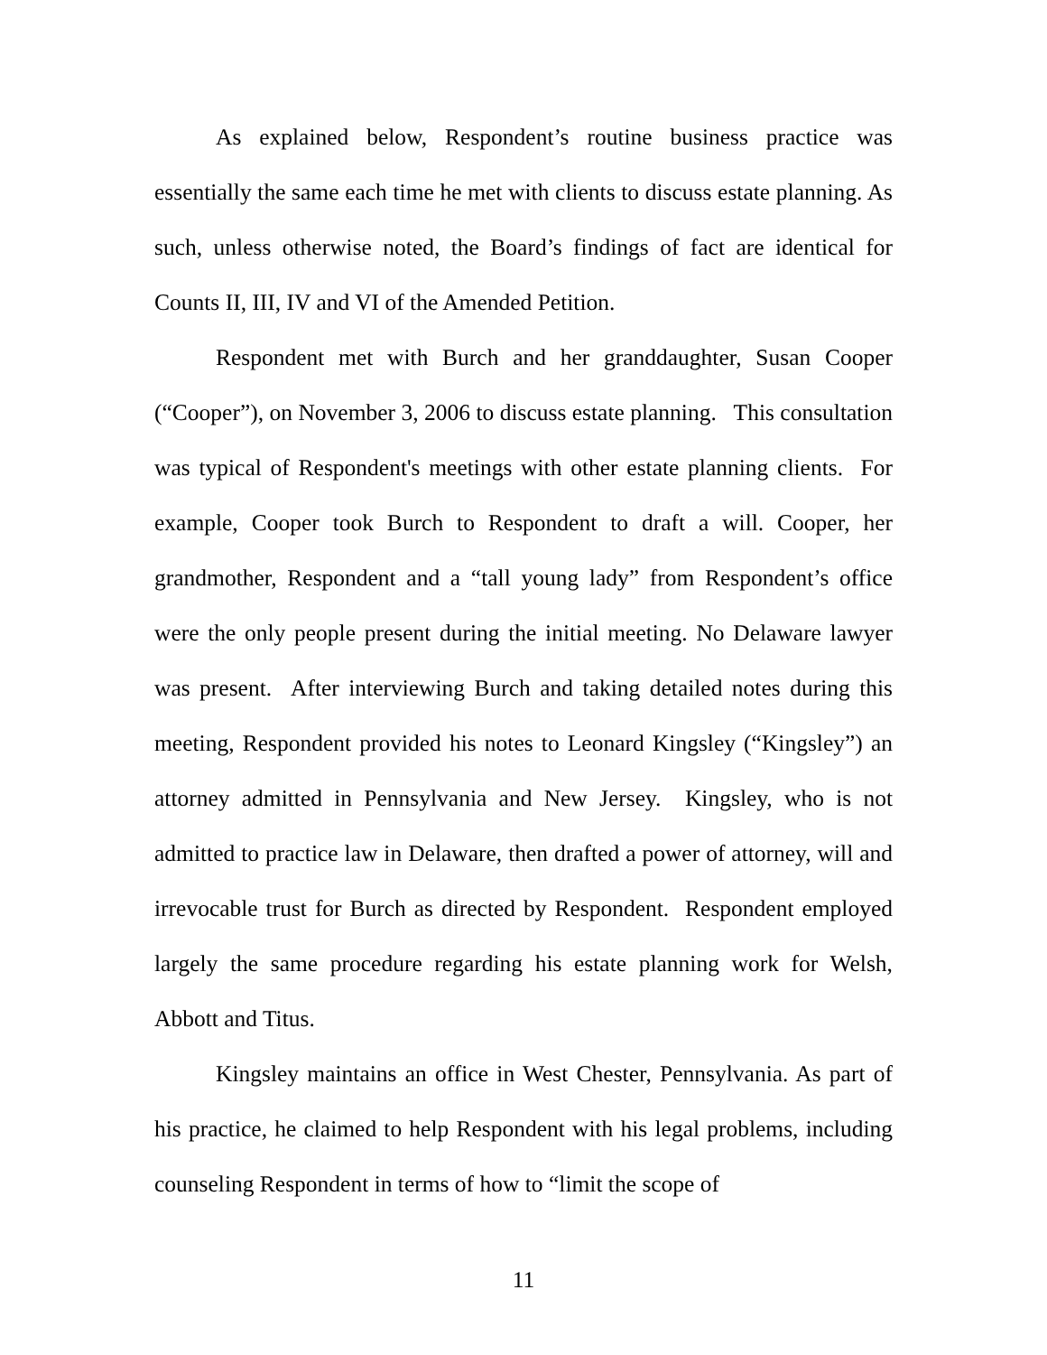As explained below, Respondent’s routine business practice was essentially the same each time he met with clients to discuss estate planning. As such, unless otherwise noted, the Board’s findings of fact are identical for Counts II, III, IV and VI of the Amended Petition.
Respondent met with Burch and her granddaughter, Susan Cooper (“Cooper”), on November 3, 2006 to discuss estate planning. This consultation was typical of Respondent's meetings with other estate planning clients. For example, Cooper took Burch to Respondent to draft a will. Cooper, her grandmother, Respondent and a “tall young lady” from Respondent’s office were the only people present during the initial meeting. No Delaware lawyer was present. After interviewing Burch and taking detailed notes during this meeting, Respondent provided his notes to Leonard Kingsley (“Kingsley”) an attorney admitted in Pennsylvania and New Jersey. Kingsley, who is not admitted to practice law in Delaware, then drafted a power of attorney, will and irrevocable trust for Burch as directed by Respondent. Respondent employed largely the same procedure regarding his estate planning work for Welsh, Abbott and Titus.
Kingsley maintains an office in West Chester, Pennsylvania. As part of his practice, he claimed to help Respondent with his legal problems, including counseling Respondent in terms of how to “limit the scope of
11